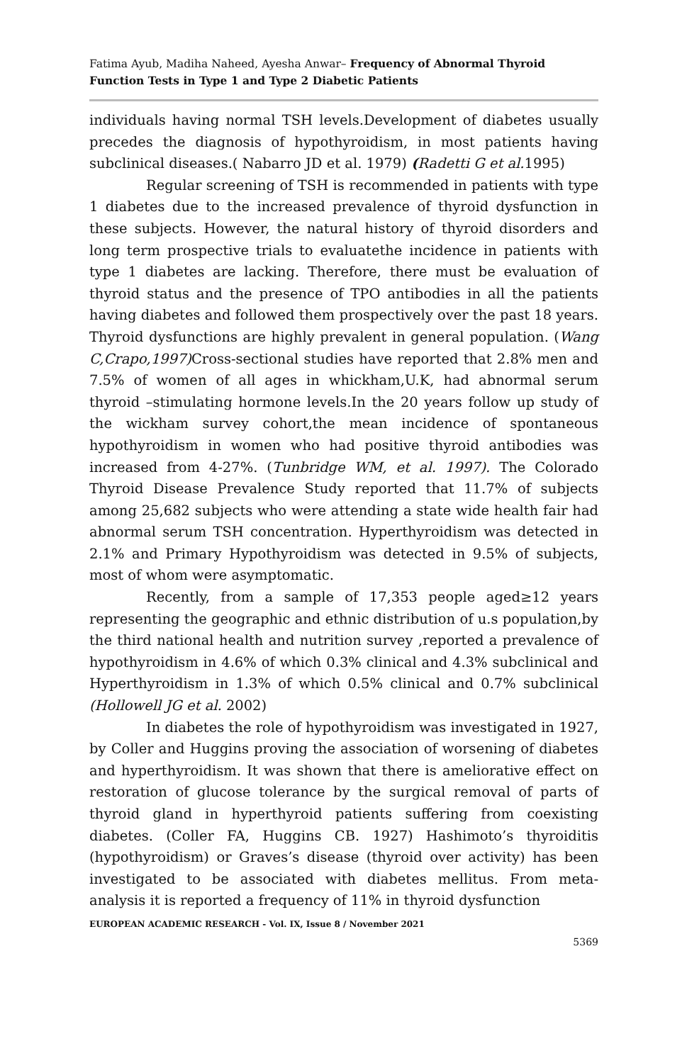Fatima Ayub, Madiha Naheed, Ayesha Anwar– Frequency of Abnormal Thyroid Function Tests in Type 1 and Type 2 Diabetic Patients
individuals having normal TSH levels.Development of diabetes usually precedes the diagnosis of hypothyroidism, in most patients having subclinical diseases.( Nabarro JD et al. 1979) (Radetti G et al. 1995)
Regular screening of TSH is recommended in patients with type 1 diabetes due to the increased prevalence of thyroid dysfunction in these subjects. However, the natural history of thyroid disorders and long term prospective trials to evaluatethe incidence in patients with type 1 diabetes are lacking. Therefore, there must be evaluation of thyroid status and the presence of TPO antibodies in all the patients having diabetes and followed them prospectively over the past 18 years. Thyroid dysfunctions are highly prevalent in general population. (Wang C,Crapo,1997) Cross-sectional studies have reported that 2.8% men and 7.5% of women of all ages in whickham,U.K, had abnormal serum thyroid –stimulating hormone levels.In the 20 years follow up study of the wickham survey cohort,the mean incidence of spontaneous hypothyroidism in women who had positive thyroid antibodies was increased from 4-27%. (Tunbridge WM, et al. 1997). The Colorado Thyroid Disease Prevalence Study reported that 11.7% of subjects among 25,682 subjects who were attending a state wide health fair had abnormal serum TSH concentration. Hyperthyroidism was detected in 2.1% and Primary Hypothyroidism was detected in 9.5% of subjects, most of whom were asymptomatic.
Recently, from a sample of 17,353 people aged≥12 years representing the geographic and ethnic distribution of u.s population,by the third national health and nutrition survey ,reported a prevalence of hypothyroidism in 4.6% of which 0.3% clinical and 4.3% subclinical and Hyperthyroidism in 1.3% of which 0.5% clinical and 0.7% subclinical (Hollowell JG et al. 2002)
In diabetes the role of hypothyroidism was investigated in 1927, by Coller and Huggins proving the association of worsening of diabetes and hyperthyroidism. It was shown that there is ameliorative effect on restoration of glucose tolerance by the surgical removal of parts of thyroid gland in hyperthyroid patients suffering from coexisting diabetes. (Coller FA, Huggins CB. 1927) Hashimoto’s thyroiditis (hypothyroidism) or Graves’s disease (thyroid over activity) has been investigated to be associated with diabetes mellitus. From meta-analysis it is reported a frequency of 11% in thyroid dysfunction
EUROPEAN ACADEMIC RESEARCH - Vol. IX, Issue 8 / November 2021
5369